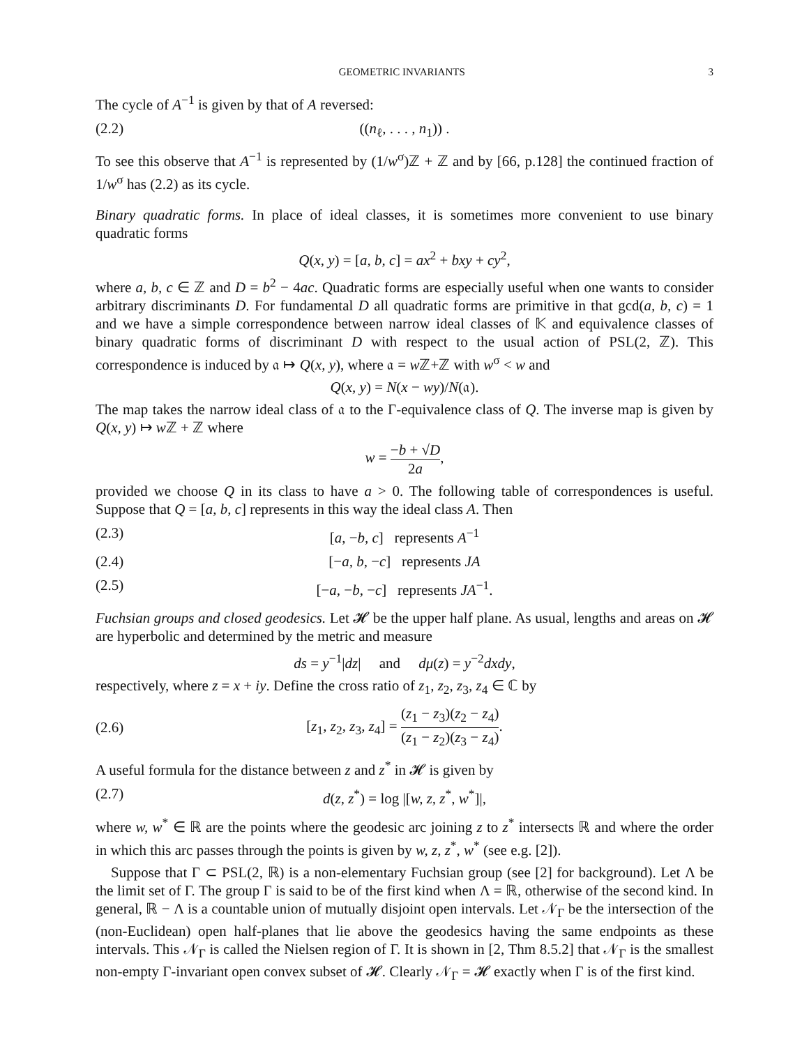GEOMETRIC INVARIANTS 3
The cycle of A<sup>−1</sup> is given by that of A reversed:
(2.2) ((n<sub>ℓ</sub>, . . . , n<sub>1</sub>)) .
To see this observe that A<sup>−1</sup> is represented by (1/w<sup>σ</sup>)ℤ + ℤ and by [66, p.128] the continued fraction of 1/w<sup>σ</sup> has (2.2) as its cycle.
Binary quadratic forms. In place of ideal classes, it is sometimes more convenient to use binary quadratic forms
Q(x, y) = [a, b, c] = ax<sup>2</sup> + bxy + cy<sup>2</sup>,
where a, b, c ∈ ℤ and D = b<sup>2</sup> − 4ac. Quadratic forms are especially useful when one wants to consider arbitrary discriminants D. For fundamental D all quadratic forms are primitive in that gcd(a, b, c) = 1 and we have a simple correspondence between narrow ideal classes of 𝕂 and equivalence classes of binary quadratic forms of discriminant D with respect to the usual action of PSL(2, ℤ). This correspondence is induced by 𝔞 ↦ Q(x, y), where 𝔞 = w ℤ+ℤ with w<sup>σ</sup> < w and
Q(x, y) = N(x − wy)/N(𝔞).
The map takes the narrow ideal class of 𝔞 to the Γ-equivalence class of Q. The inverse map is given by Q(x, y) ↦ w ℤ + ℤ where
w = −b + √D 2a,
provided we choose Q in its class to have a > 0. The following table of correspondences is useful. Suppose that Q = [a, b, c] represents in this way the ideal class A. Then
(2.3) [a, −b, c] represents A<sup>−1</sup>
(2.4) [−a, b, −c] represents JA
(2.5) [−a, −b, −c] represents JA<sup>−1</sup>.
Fuchsian groups and closed geodesics. Let 𝓗 be the upper half plane. As usual, lengths and areas on 𝓗 are hyperbolic and determined by the metric and measure
ds = y<sup>−1</sup>|dz| and dμ(z) = y<sup>−2</sup>dxdy,
respectively, where z = x + iy. Define the cross ratio of z<sub>1</sub>, z<sub>2</sub>, z<sub>3</sub>, z<sub>4</sub> ∈ ℂ by
(2.6) [z<sub>1</sub>, z<sub>2</sub>, z<sub>3</sub>, z<sub>4</sub>] = (z<sub>1</sub> − z<sub>3</sub>)(z<sub>2</sub> − z<sub>4</sub>) (z<sub>1</sub> − z<sub>2</sub>)(z<sub>3</sub> − z<sub>4</sub>).
A useful formula for the distance between z and z<sup>*</sup> in 𝓗 is given by
(2.7) d(z, z<sup>*</sup>) = log |[w, z, z<sup>*</sup>, w<sup>*</sup>]|,
where w, w<sup>*</sup> ∈ ℝ are the points where the geodesic arc joining z to z<sup>*</sup> intersects ℝ and where the order in which this arc passes through the points is given by w, z, z<sup>*</sup>, w<sup>*</sup> (see e.g. [2]).
Suppose that Γ ⊂ PSL(2, ℝ) is a non-elementary Fuchsian group (see [2] for background). Let Λ be the limit set of Γ. The group Γ is said to be of the first kind when Λ = ℝ, otherwise of the second kind. In general, ℝ − Λ is a countable union of mutually disjoint open intervals. Let 𝒩<sub>Γ</sub> be the intersection of the (non-Euclidean) open half-planes that lie above the geodesics having the same endpoints as these intervals. This 𝒩<sub>Γ</sub> is called the Nielsen region of Γ. It is shown in [2, Thm 8.5.2] that 𝒩<sub>Γ</sub> is the smallest non-empty Γ-invariant open convex subset of 𝓗. Clearly 𝒩<sub>Γ</sub> = 𝓗 exactly when Γ is of the first kind.